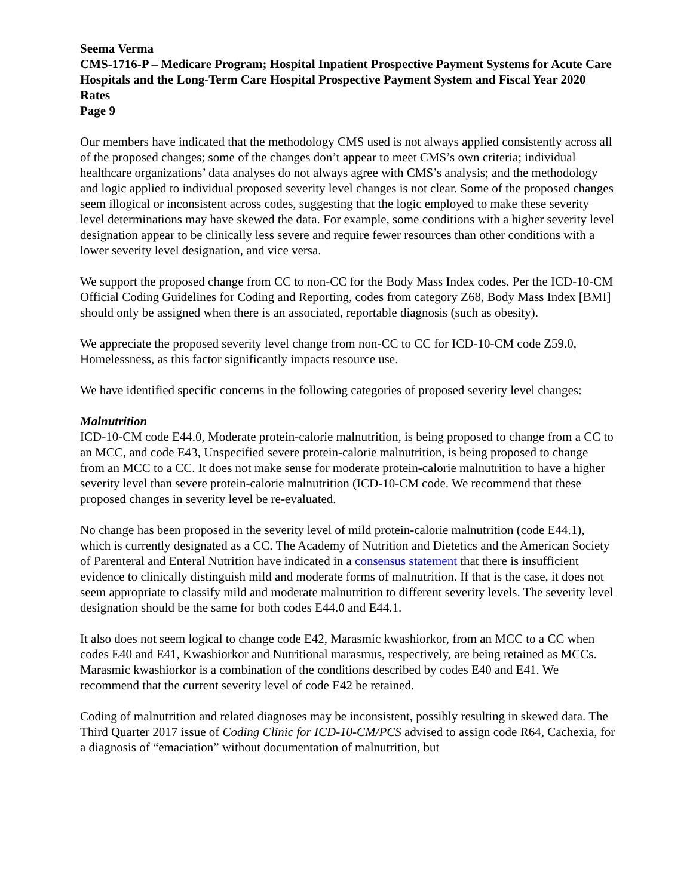Seema Verma
CMS-1716-P – Medicare Program; Hospital Inpatient Prospective Payment Systems for Acute Care Hospitals and the Long-Term Care Hospital Prospective Payment System and Fiscal Year 2020 Rates
Page 9
Our members have indicated that the methodology CMS used is not always applied consistently across all of the proposed changes; some of the changes don’t appear to meet CMS’s own criteria; individual healthcare organizations’ data analyses do not always agree with CMS’s analysis; and the methodology and logic applied to individual proposed severity level changes is not clear. Some of the proposed changes seem illogical or inconsistent across codes, suggesting that the logic employed to make these severity level determinations may have skewed the data. For example, some conditions with a higher severity level designation appear to be clinically less severe and require fewer resources than other conditions with a lower severity level designation, and vice versa.
We support the proposed change from CC to non-CC for the Body Mass Index codes. Per the ICD-10-CM Official Coding Guidelines for Coding and Reporting, codes from category Z68, Body Mass Index [BMI] should only be assigned when there is an associated, reportable diagnosis (such as obesity).
We appreciate the proposed severity level change from non-CC to CC for ICD-10-CM code Z59.0, Homelessness, as this factor significantly impacts resource use.
We have identified specific concerns in the following categories of proposed severity level changes:
Malnutrition
ICD-10-CM code E44.0, Moderate protein-calorie malnutrition, is being proposed to change from a CC to an MCC, and code E43, Unspecified severe protein-calorie malnutrition, is being proposed to change from an MCC to a CC. It does not make sense for moderate protein-calorie malnutrition to have a higher severity level than severe protein-calorie malnutrition (ICD-10-CM code. We recommend that these proposed changes in severity level be re-evaluated.
No change has been proposed in the severity level of mild protein-calorie malnutrition (code E44.1), which is currently designated as a CC. The Academy of Nutrition and Dietetics and the American Society of Parenteral and Enteral Nutrition have indicated in a consensus statement that there is insufficient evidence to clinically distinguish mild and moderate forms of malnutrition. If that is the case, it does not seem appropriate to classify mild and moderate malnutrition to different severity levels. The severity level designation should be the same for both codes E44.0 and E44.1.
It also does not seem logical to change code E42, Marasmic kwashiorkor, from an MCC to a CC when codes E40 and E41, Kwashiorkor and Nutritional marasmus, respectively, are being retained as MCCs. Marasmic kwashiorkor is a combination of the conditions described by codes E40 and E41. We recommend that the current severity level of code E42 be retained.
Coding of malnutrition and related diagnoses may be inconsistent, possibly resulting in skewed data. The Third Quarter 2017 issue of Coding Clinic for ICD-10-CM/PCS advised to assign code R64, Cachexia, for a diagnosis of “emaciation” without documentation of malnutrition, but